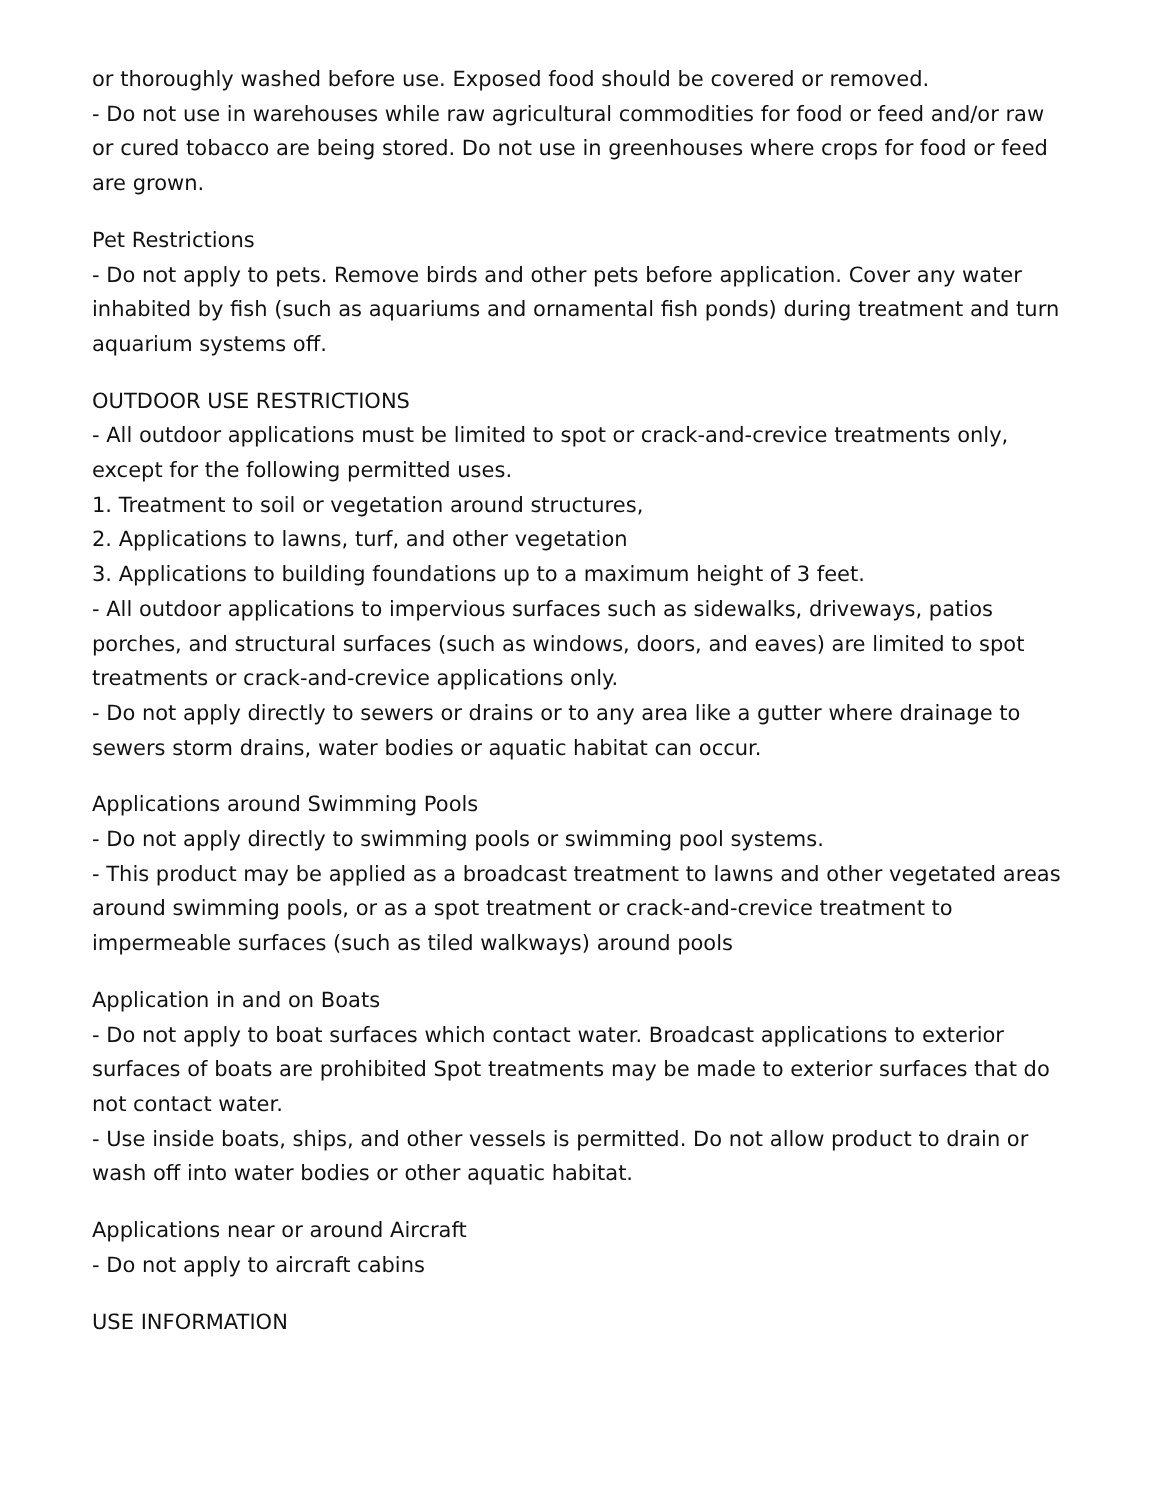or thoroughly washed before use. Exposed food should be covered or removed.
- Do not use in warehouses while raw agricultural commodities for food or feed and/or raw or cured tobacco are being stored. Do not use in greenhouses where crops for food or feed are grown.
Pet Restrictions
- Do not apply to pets. Remove birds and other pets before application. Cover any water inhabited by fish (such as aquariums and ornamental fish ponds) during treatment and turn aquarium systems off.
OUTDOOR USE RESTRICTIONS
- All outdoor applications must be limited to spot or crack-and-crevice treatments only, except for the following permitted uses.
1. Treatment to soil or vegetation around structures,
2. Applications to lawns, turf, and other vegetation
3. Applications to building foundations up to a maximum height of 3 feet.
- All outdoor applications to impervious surfaces such as sidewalks, driveways, patios porches, and structural surfaces (such as windows, doors, and eaves) are limited to spot treatments or crack-and-crevice applications only.
- Do not apply directly to sewers or drains or to any area like a gutter where drainage to sewers storm drains, water bodies or aquatic habitat can occur.
Applications around Swimming Pools
- Do not apply directly to swimming pools or swimming pool systems.
- This product may be applied as a broadcast treatment to lawns and other vegetated areas around swimming pools, or as a spot treatment or crack-and-crevice treatment to impermeable surfaces (such as tiled walkways) around pools
Application in and on Boats
- Do not apply to boat surfaces which contact water. Broadcast applications to exterior surfaces of boats are prohibited Spot treatments may be made to exterior surfaces that do not contact water.
- Use inside boats, ships, and other vessels is permitted. Do not allow product to drain or wash off into water bodies or other aquatic habitat.
Applications near or around Aircraft
- Do not apply to aircraft cabins
USE INFORMATION